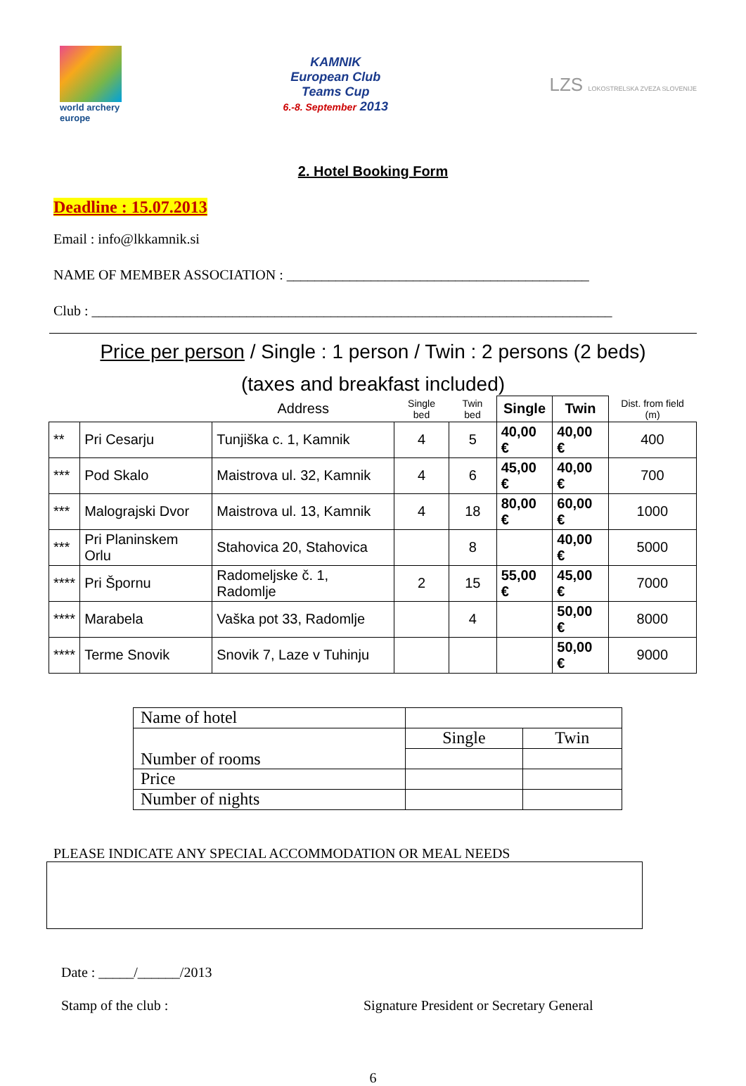world archery
europe
KAMNIK
European Club
Teams Cup
6.-8. September 2013
LZS LOKOSTRELSKA ZVEZA SLOVENIJE
2. Hotel Booking Form
Deadline : 15.07.2013
Email : info@lkkamnik.si
NAME OF MEMBER ASSOCIATION : ___________________________________________
Club : __________________________________________________________________________
Price per person / Single : 1 person / Twin : 2 persons (2 beds)
(taxes and breakfast included)
| | | Address | Single bed | Twin bed | Single | Twin | Dist. from field (m) |
| --- | --- | --- | --- | --- | --- | --- | --- |
| ** | Pri Cesarju | Tunjiška c. 1, Kamnik | 4 | 5 | 40,00 € | 40,00 € | 400 |
| *** | Pod Skalo | Maistrova ul. 32, Kamnik | 4 | 6 | 45,00 € | 40,00 € | 700 |
| *** | Malograjski Dvor | Maistrova ul. 13, Kamnik | 4 | 18 | 80,00 € | 60,00 € | 1000 |
| *** | Pri Planinskem Orlu | Stahovica 20, Stahovica | | 8 | | 40,00 € | 5000 |
| **** | Pri Špornu | Radomeljske č. 1, Radomlje | 2 | 15 | 55,00 € | 45,00 € | 7000 |
| **** | Marabela | Vaška pot 33, Radomlje | | 4 | | 50,00 € | 8000 |
| **** | Terme Snovik | Snovik 7, Laze v Tuhinju | | | | 50,00 € | 9000 |
| Name of hotel | | |
| Number of rooms | Single | Twin |
| Price | | |
| Number of nights | | |
PLEASE INDICATE ANY SPECIAL ACCOMMODATION OR MEAL NEEDS
Date : _____/______/2013
Stamp of the club : Signature President or Secretary General
6